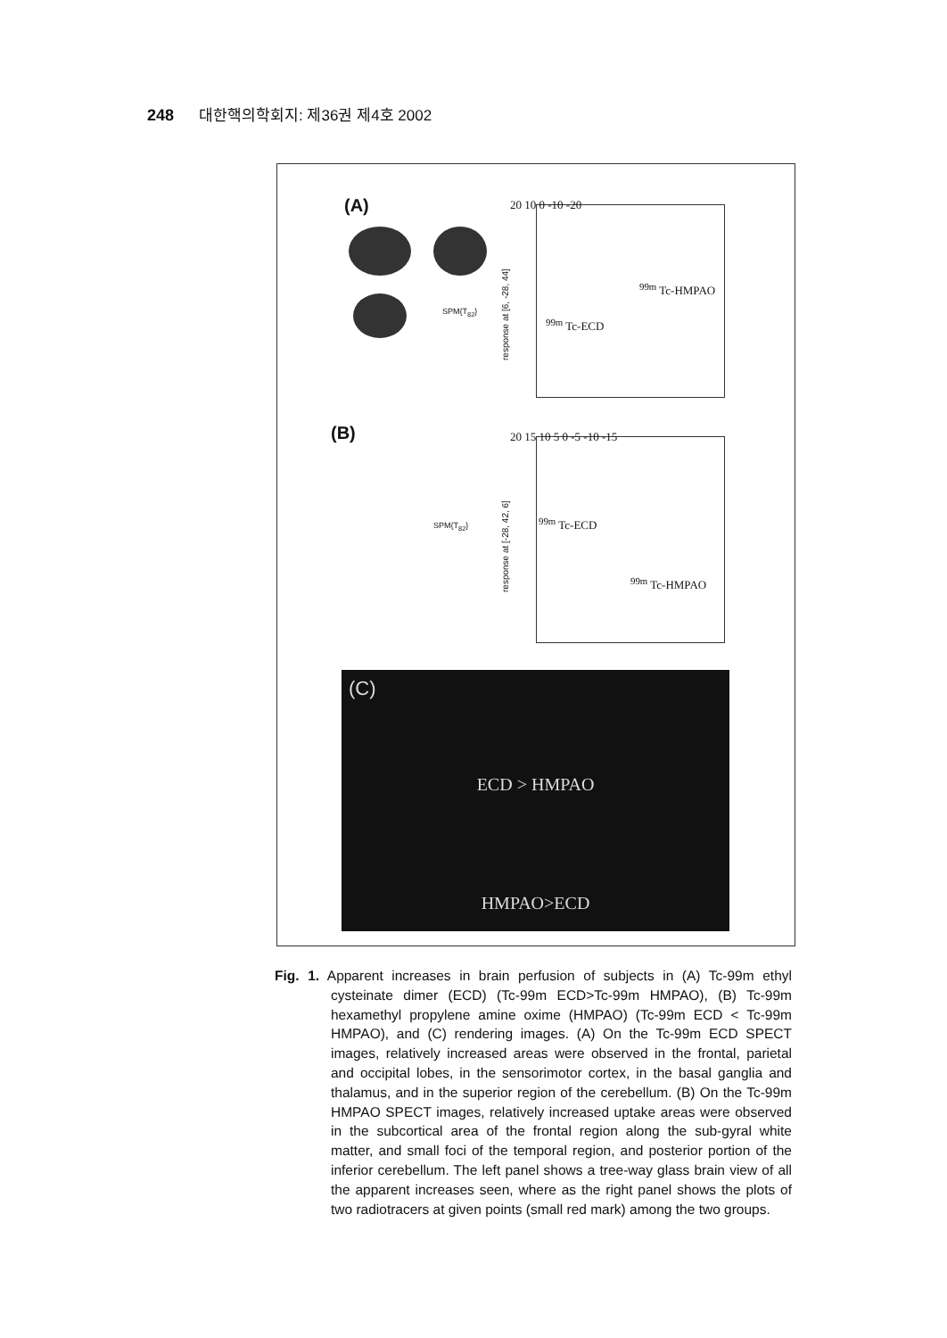248 대한핵의학회지: 제36권 제4호 2002
(A)
SPM{T<sub>82</sub>}
response at [6, -28, 44]
20 10 0 -10 -20
<sup>99m</sup> Tc-ECD
<sup>99m</sup> Tc-HMPAO
(B)
SPM{T<sub>82</sub>}
response at [-28, 42, 6]
20 15 10 5 0 -5 -10 -15
<sup>99m</sup> Tc-ECD
<sup>99m</sup> Tc-HMPAO
(C)
ECD > HMPAO
HMPAO>ECD
Fig. 1. Apparent increases in brain perfusion of subjects in (A) Tc-99m ethyl cysteinate dimer (ECD) (Tc-99m ECD>Tc-99m HMPAO), (B) Tc-99m hexamethyl propylene amine oxime (HMPAO) (Tc-99m ECD < Tc-99m HMPAO), and (C) rendering images. (A) On the Tc-99m ECD SPECT images, relatively increased areas were observed in the frontal, parietal and occipital lobes, in the sensorimotor cortex, in the basal ganglia and thalamus, and in the superior region of the cerebellum. (B) On the Tc-99m HMPAO SPECT images, relatively increased uptake areas were observed in the subcortical area of the frontal region along the sub-gyral white matter, and small foci of the temporal region, and posterior portion of the inferior cerebellum. The left panel shows a tree-way glass brain view of all the apparent increases seen, where as the right panel shows the plots of two radiotracers at given points (small red mark) among the two groups.